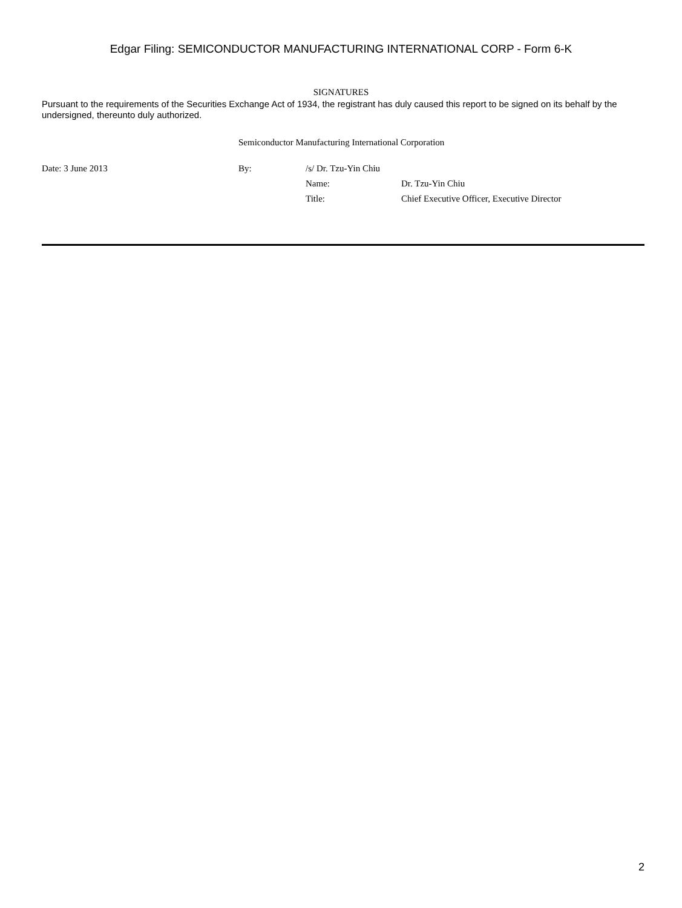Edgar Filing: SEMICONDUCTOR MANUFACTURING INTERNATIONAL CORP - Form 6-K
SIGNATURES
Pursuant to the requirements of the Securities Exchange Act of 1934, the registrant has duly caused this report to be signed on its behalf by the undersigned, thereunto duly authorized.
Semiconductor Manufacturing International Corporation
Date: 3 June 2013 By: /s/ Dr. Tzu-Yin Chiu
Name: Dr. Tzu-Yin Chiu
Title: Chief Executive Officer, Executive Director
2